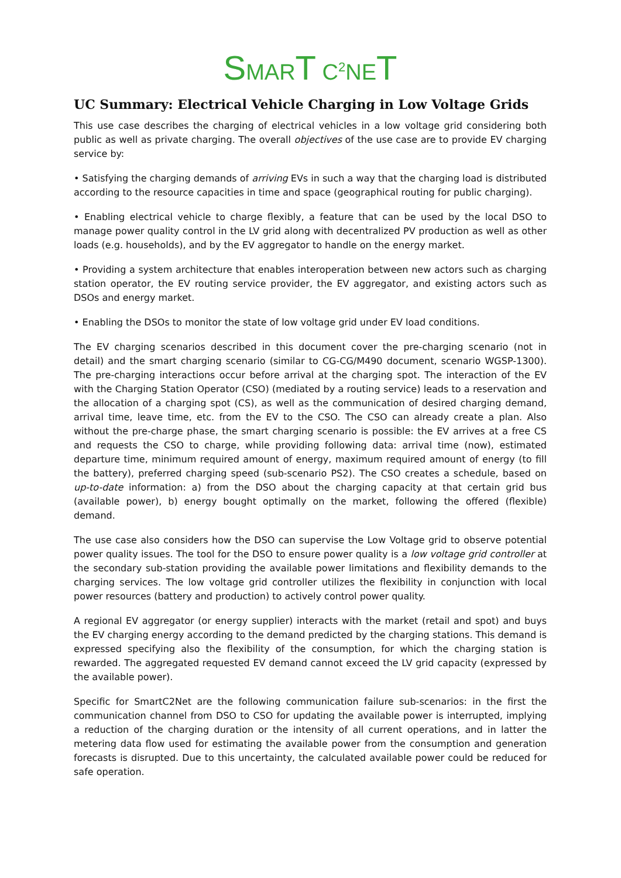SMART C<sup>2</sup>NET
UC Summary: Electrical Vehicle Charging in Low Voltage Grids
This use case describes the charging of electrical vehicles in a low voltage grid considering both public as well as private charging. The overall objectives of the use case are to provide EV charging service by:
• Satisfying the charging demands of arriving EVs in such a way that the charging load is distributed according to the resource capacities in time and space (geographical routing for public charging).
• Enabling electrical vehicle to charge flexibly, a feature that can be used by the local DSO to manage power quality control in the LV grid along with decentralized PV production as well as other loads (e.g. households), and by the EV aggregator to handle on the energy market.
• Providing a system architecture that enables interoperation between new actors such as charging station operator, the EV routing service provider, the EV aggregator, and existing actors such as DSOs and energy market.
• Enabling the DSOs to monitor the state of low voltage grid under EV load conditions.
The EV charging scenarios described in this document cover the pre-charging scenario (not in detail) and the smart charging scenario (similar to CG-CG/M490 document, scenario WGSP-1300). The pre-charging interactions occur before arrival at the charging spot. The interaction of the EV with the Charging Station Operator (CSO) (mediated by a routing service) leads to a reservation and the allocation of a charging spot (CS), as well as the communication of desired charging demand, arrival time, leave time, etc. from the EV to the CSO. The CSO can already create a plan. Also without the pre-charge phase, the smart charging scenario is possible: the EV arrives at a free CS and requests the CSO to charge, while providing following data: arrival time (now), estimated departure time, minimum required amount of energy, maximum required amount of energy (to fill the battery), preferred charging speed (sub-scenario PS2). The CSO creates a schedule, based on up-to-date information: a) from the DSO about the charging capacity at that certain grid bus (available power), b) energy bought optimally on the market, following the offered (flexible) demand.
The use case also considers how the DSO can supervise the Low Voltage grid to observe potential power quality issues. The tool for the DSO to ensure power quality is a low voltage grid controller at the secondary sub-station providing the available power limitations and flexibility demands to the charging services. The low voltage grid controller utilizes the flexibility in conjunction with local power resources (battery and production) to actively control power quality.
A regional EV aggregator (or energy supplier) interacts with the market (retail and spot) and buys the EV charging energy according to the demand predicted by the charging stations. This demand is expressed specifying also the flexibility of the consumption, for which the charging station is rewarded. The aggregated requested EV demand cannot exceed the LV grid capacity (expressed by the available power).
Specific for SmartC2Net are the following communication failure sub-scenarios: in the first the communication channel from DSO to CSO for updating the available power is interrupted, implying a reduction of the charging duration or the intensity of all current operations, and in latter the metering data flow used for estimating the available power from the consumption and generation forecasts is disrupted. Due to this uncertainty, the calculated available power could be reduced for safe operation.